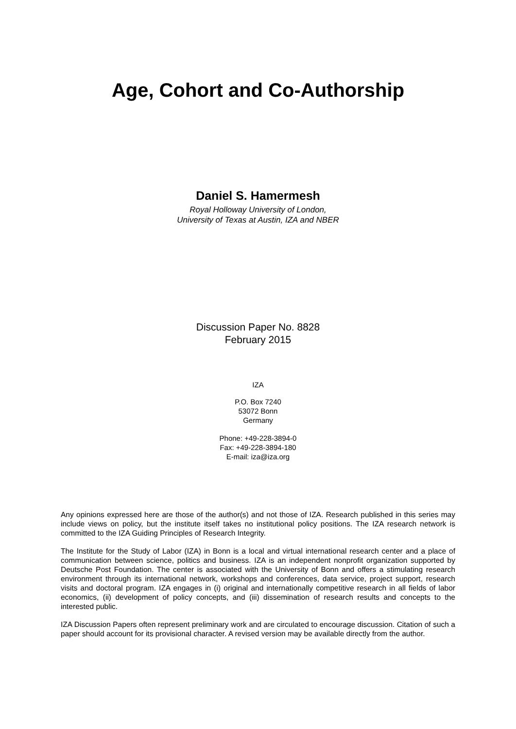Age, Cohort and Co-Authorship
Daniel S. Hamermesh
Royal Holloway University of London,
University of Texas at Austin, IZA and NBER
Discussion Paper No. 8828
February 2015
IZA
P.O. Box 7240
53072 Bonn
Germany
Phone: +49-228-3894-0
Fax: +49-228-3894-180
E-mail: iza@iza.org
Any opinions expressed here are those of the author(s) and not those of IZA. Research published in this series may include views on policy, but the institute itself takes no institutional policy positions. The IZA research network is committed to the IZA Guiding Principles of Research Integrity.
The Institute for the Study of Labor (IZA) in Bonn is a local and virtual international research center and a place of communication between science, politics and business. IZA is an independent nonprofit organization supported by Deutsche Post Foundation. The center is associated with the University of Bonn and offers a stimulating research environment through its international network, workshops and conferences, data service, project support, research visits and doctoral program. IZA engages in (i) original and internationally competitive research in all fields of labor economics, (ii) development of policy concepts, and (iii) dissemination of research results and concepts to the interested public.
IZA Discussion Papers often represent preliminary work and are circulated to encourage discussion. Citation of such a paper should account for its provisional character. A revised version may be available directly from the author.